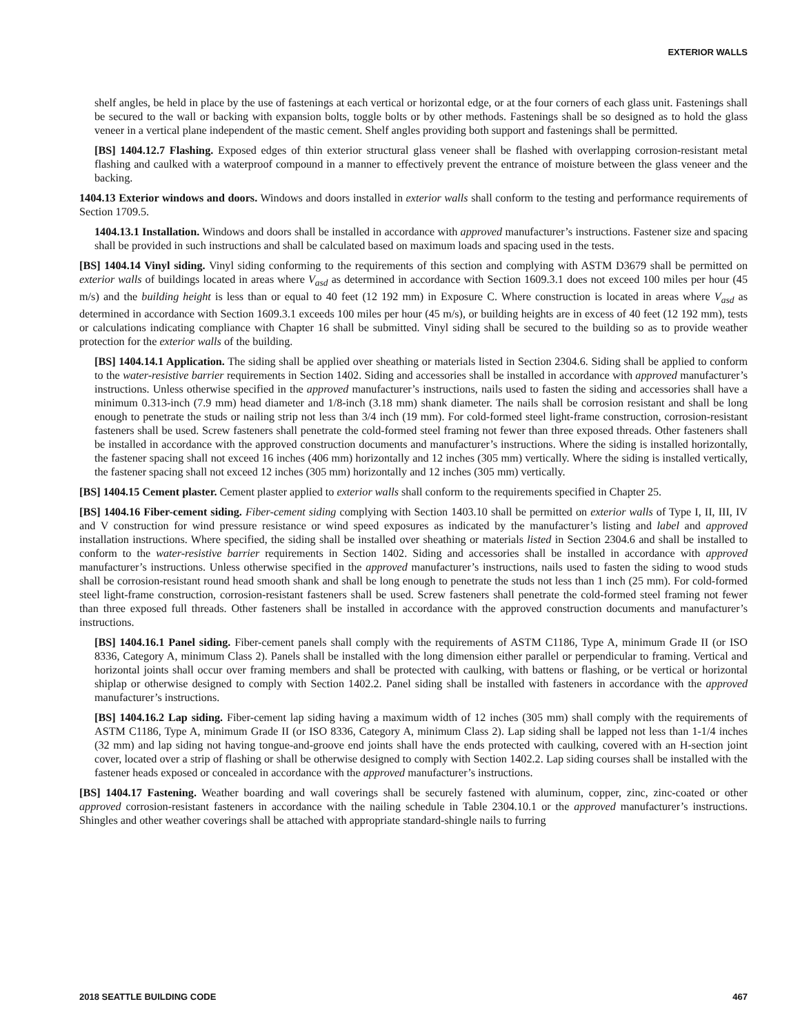EXTERIOR WALLS
shelf angles, be held in place by the use of fastenings at each vertical or horizontal edge, or at the four corners of each glass unit. Fastenings shall be secured to the wall or backing with expansion bolts, toggle bolts or by other methods. Fastenings shall be so designed as to hold the glass veneer in a vertical plane independent of the mastic cement. Shelf angles providing both support and fastenings shall be permitted.
[BS] 1404.12.7 Flashing. Exposed edges of thin exterior structural glass veneer shall be flashed with overlapping corrosion-resistant metal flashing and caulked with a waterproof compound in a manner to effectively prevent the entrance of moisture between the glass veneer and the backing.
1404.13 Exterior windows and doors. Windows and doors installed in exterior walls shall conform to the testing and performance requirements of Section 1709.5.
1404.13.1 Installation. Windows and doors shall be installed in accordance with approved manufacturer’s instructions. Fastener size and spacing shall be provided in such instructions and shall be calculated based on maximum loads and spacing used in the tests.
[BS] 1404.14 Vinyl siding. Vinyl siding conforming to the requirements of this section and complying with ASTM D3679 shall be permitted on exterior walls of buildings located in areas where V<sub>asd</sub> as determined in accordance with Section 1609.3.1 does not exceed 100 miles per hour (45 m/s) and the building height is less than or equal to 40 feet (12 192 mm) in Exposure C. Where construction is located in areas where V<sub>asd</sub> as determined in accordance with Section 1609.3.1 exceeds 100 miles per hour (45 m/s), or building heights are in excess of 40 feet (12 192 mm), tests or calculations indicating compliance with Chapter 16 shall be submitted. Vinyl siding shall be secured to the building so as to provide weather protection for the exterior walls of the building.
[BS] 1404.14.1 Application. The siding shall be applied over sheathing or materials listed in Section 2304.6. Siding shall be applied to conform to the water-resistive barrier requirements in Section 1402. Siding and accessories shall be installed in accordance with approved manufacturer’s instructions. Unless otherwise specified in the approved manufacturer’s instructions, nails used to fasten the siding and accessories shall have a minimum 0.313-inch (7.9 mm) head diameter and 1/8-inch (3.18 mm) shank diameter. The nails shall be corrosion resistant and shall be long enough to penetrate the studs or nailing strip not less than 3/4 inch (19 mm). For cold-formed steel light-frame construction, corrosion-resistant fasteners shall be used. Screw fasteners shall penetrate the cold-formed steel framing not fewer than three exposed threads. Other fasteners shall be installed in accordance with the approved construction documents and manufacturer’s instructions. Where the siding is installed horizontally, the fastener spacing shall not exceed 16 inches (406 mm) horizontally and 12 inches (305 mm) vertically. Where the siding is installed vertically, the fastener spacing shall not exceed 12 inches (305 mm) horizontally and 12 inches (305 mm) vertically.
[BS] 1404.15 Cement plaster. Cement plaster applied to exterior walls shall conform to the requirements specified in Chapter 25.
[BS] 1404.16 Fiber-cement siding. Fiber-cement siding complying with Section 1403.10 shall be permitted on exterior walls of Type I, II, III, IV and V construction for wind pressure resistance or wind speed exposures as indicated by the manufacturer’s listing and label and approved installation instructions. Where specified, the siding shall be installed over sheathing or materials listed in Section 2304.6 and shall be installed to conform to the water-resistive barrier requirements in Section 1402. Siding and accessories shall be installed in accordance with approved manufacturer’s instructions. Unless otherwise specified in the approved manufacturer’s instructions, nails used to fasten the siding to wood studs shall be corrosion-resistant round head smooth shank and shall be long enough to penetrate the studs not less than 1 inch (25 mm). For cold-formed steel light-frame construction, corrosion-resistant fasteners shall be used. Screw fasteners shall penetrate the cold-formed steel framing not fewer than three exposed full threads. Other fasteners shall be installed in accordance with the approved construction documents and manufacturer’s instructions.
[BS] 1404.16.1 Panel siding. Fiber-cement panels shall comply with the requirements of ASTM C1186, Type A, minimum Grade II (or ISO 8336, Category A, minimum Class 2). Panels shall be installed with the long dimension either parallel or perpendicular to framing. Vertical and horizontal joints shall occur over framing members and shall be protected with caulking, with battens or flashing, or be vertical or horizontal shiplap or otherwise designed to comply with Section 1402.2. Panel siding shall be installed with fasteners in accordance with the approved manufacturer’s instructions.
[BS] 1404.16.2 Lap siding. Fiber-cement lap siding having a maximum width of 12 inches (305 mm) shall comply with the requirements of ASTM C1186, Type A, minimum Grade II (or ISO 8336, Category A, minimum Class 2). Lap siding shall be lapped not less than 1-1/4 inches (32 mm) and lap siding not having tongue-and-groove end joints shall have the ends protected with caulking, covered with an H-section joint cover, located over a strip of flashing or shall be otherwise designed to comply with Section 1402.2. Lap siding courses shall be installed with the fastener heads exposed or concealed in accordance with the approved manufacturer’s instructions.
[BS] 1404.17 Fastening. Weather boarding and wall coverings shall be securely fastened with aluminum, copper, zinc, zinc-coated or other approved corrosion-resistant fasteners in accordance with the nailing schedule in Table 2304.10.1 or the approved manufacturer’s instructions. Shingles and other weather coverings shall be attached with appropriate standard-shingle nails to furring
2018 SEATTLE BUILDING CODE 467